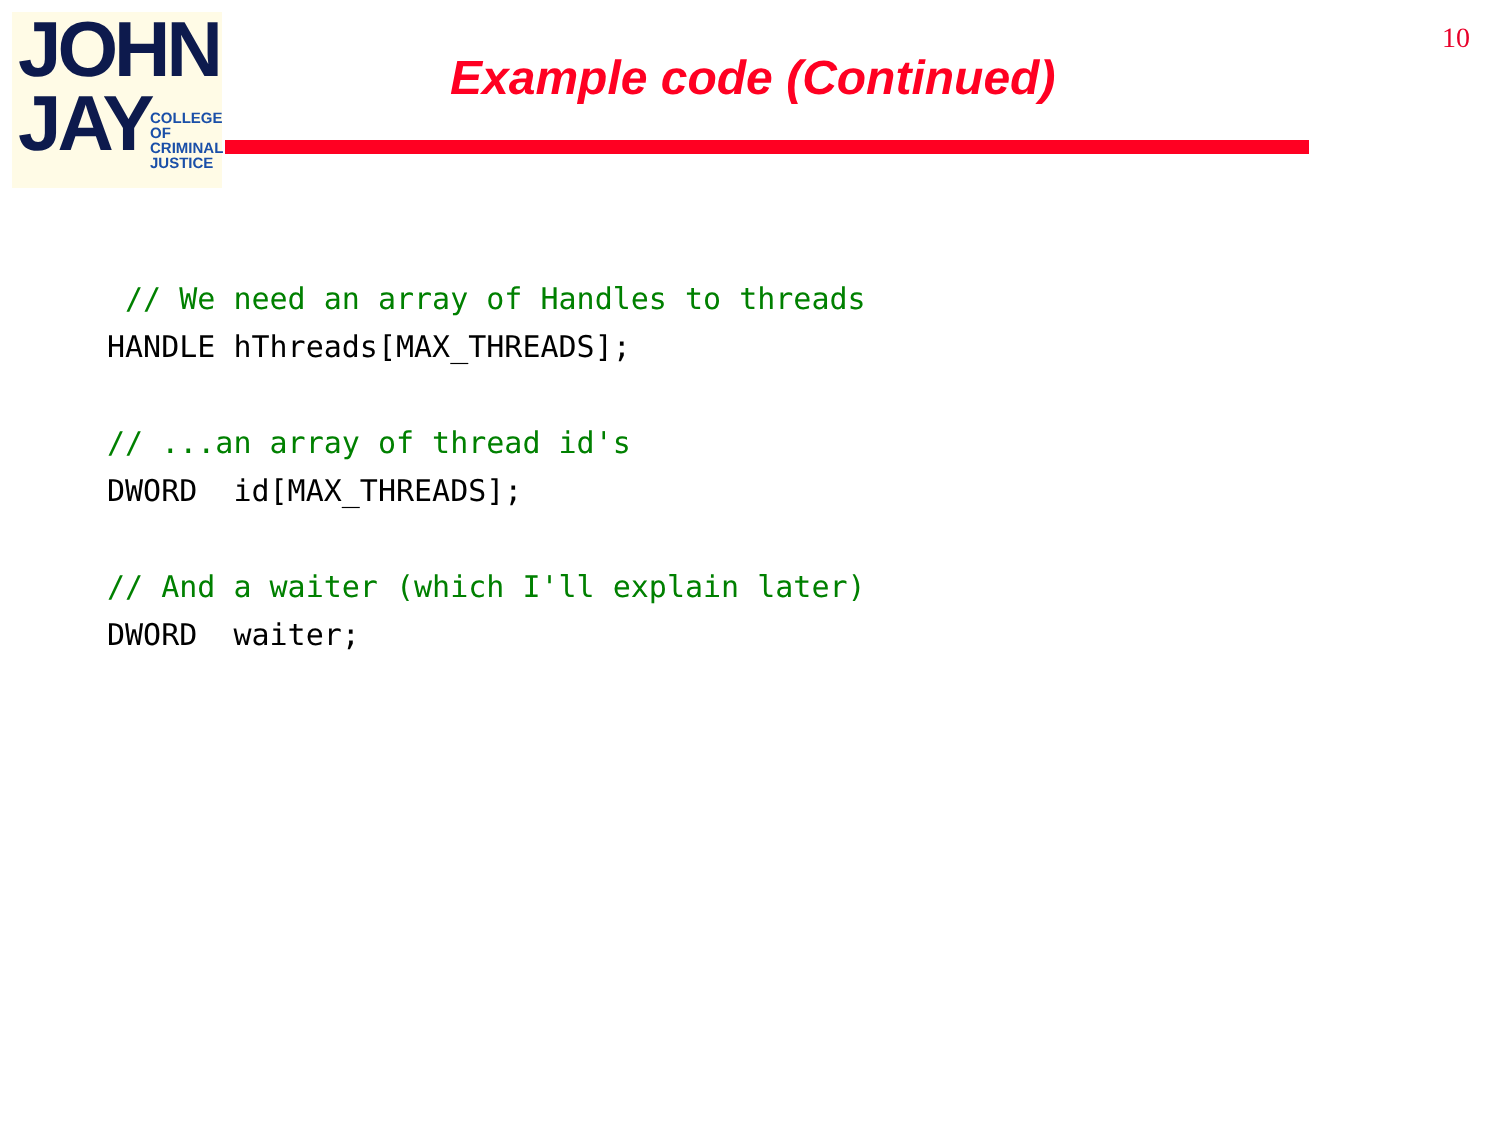JOHN
JAY
COLLEGE
OF
CRIMINAL
JUSTICE
10
Example code (Continued)
 // We need an array of Handles to threads
HANDLE hThreads[MAX_THREADS];

// ...an array of thread id's
DWORD  id[MAX_THREADS];

// And a waiter (which I'll explain later)
DWORD  waiter;